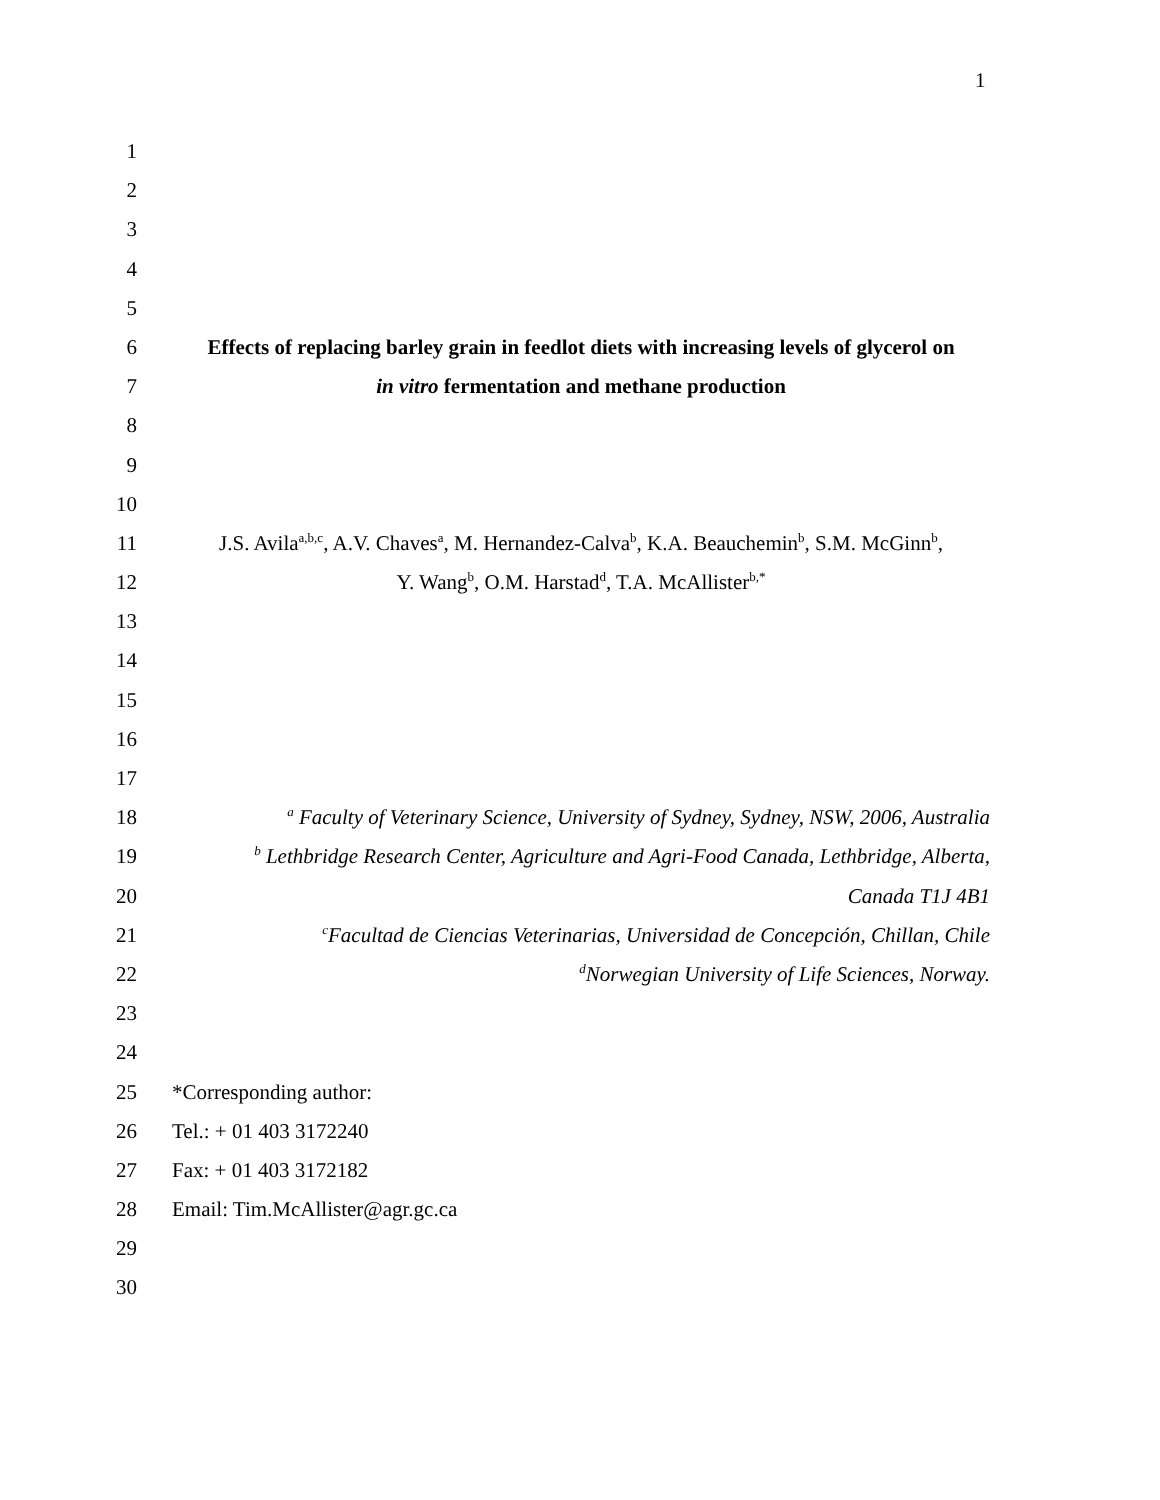1
1
2
3
4
5
6 Effects of replacing barley grain in feedlot diets with increasing levels of glycerol on
7 in vitro fermentation and methane production
8
9
10
11 J.S. Avila<sup>a,b,c</sup>, A.V. Chaves<sup>a</sup>, M. Hernandez-Calva<sup>b</sup>, K.A. Beauchemin<sup>b</sup>, S.M. McGinn<sup>b</sup>,
12 Y. Wang<sup>b</sup>, O.M. Harstad<sup>d</sup>, T.A. McAllister<sup>b,*</sup>
13
14
15
16
17
18 <sup>a</sup> Faculty of Veterinary Science, University of Sydney, Sydney, NSW, 2006, Australia
19 <sup>b</sup> Lethbridge Research Center, Agriculture and Agri-Food Canada, Lethbridge, Alberta,
20 Canada T1J 4B1
21 <sup>c</sup>Facultad de Ciencias Veterinarias, Universidad de Concepción, Chillan, Chile
22 <sup>d</sup>Norwegian University of Life Sciences, Norway.
23
24
25 *Corresponding author:
26 Tel.: + 01 403 3172240
27 Fax: + 01 403 3172182
28 Email: Tim.McAllister@agr.gc.ca
29
30